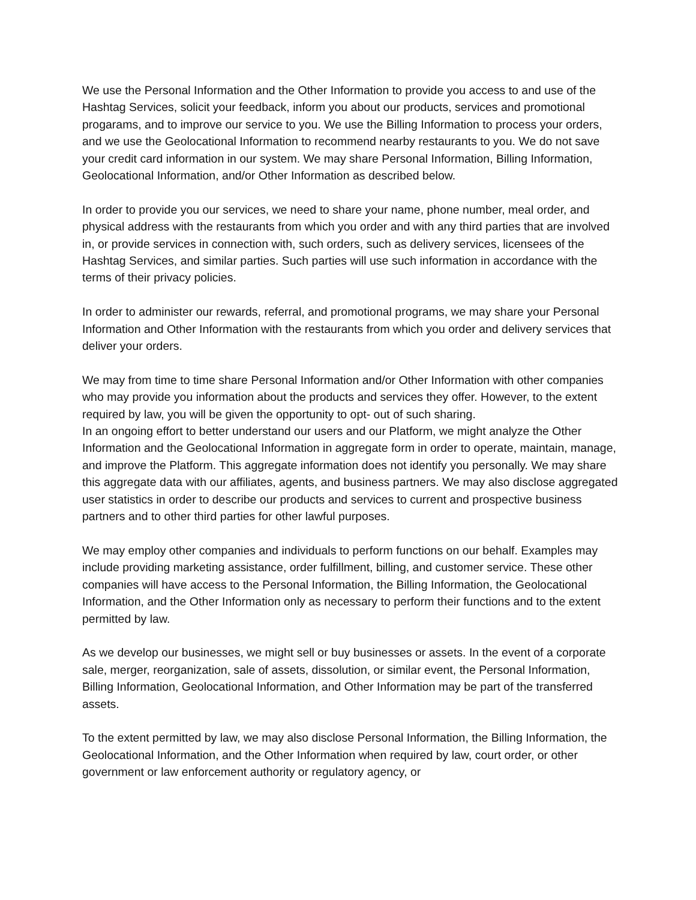We use the Personal Information and the Other Information to provide you access to and use of the Hashtag Services, solicit your feedback, inform you about our products, services and promotional progarams, and to improve our service to you. We use the Billing Information to process your orders, and we use the Geolocational Information to recommend nearby restaurants to you. We do not save your credit card information in our system. We may share Personal Information, Billing Information, Geolocational Information, and/or Other Information as described below.
In order to provide you our services, we need to share your name, phone number, meal order, and physical address with the restaurants from which you order and with any third parties that are involved in, or provide services in connection with, such orders, such as delivery services, licensees of the Hashtag Services, and similar parties. Such parties will use such information in accordance with the terms of their privacy policies.
In order to administer our rewards, referral, and promotional programs, we may share your Personal Information and Other Information with the restaurants from which you order and delivery services that deliver your orders.
We may from time to time share Personal Information and/or Other Information with other companies who may provide you information about the products and services they offer. However, to the extent required by law, you will be given the opportunity to opt- out of such sharing.
In an ongoing effort to better understand our users and our Platform, we might analyze the Other Information and the Geolocational Information in aggregate form in order to operate, maintain, manage, and improve the Platform. This aggregate information does not identify you personally. We may share this aggregate data with our affiliates, agents, and business partners. We may also disclose aggregated user statistics in order to describe our products and services to current and prospective business partners and to other third parties for other lawful purposes.
We may employ other companies and individuals to perform functions on our behalf. Examples may include providing marketing assistance, order fulfillment, billing, and customer service. These other companies will have access to the Personal Information, the Billing Information, the Geolocational Information, and the Other Information only as necessary to perform their functions and to the extent permitted by law.
As we develop our businesses, we might sell or buy businesses or assets. In the event of a corporate sale, merger, reorganization, sale of assets, dissolution, or similar event, the Personal Information, Billing Information, Geolocational Information, and Other Information may be part of the transferred assets.
To the extent permitted by law, we may also disclose Personal Information, the Billing Information, the Geolocational Information, and the Other Information when required by law, court order, or other government or law enforcement authority or regulatory agency, or